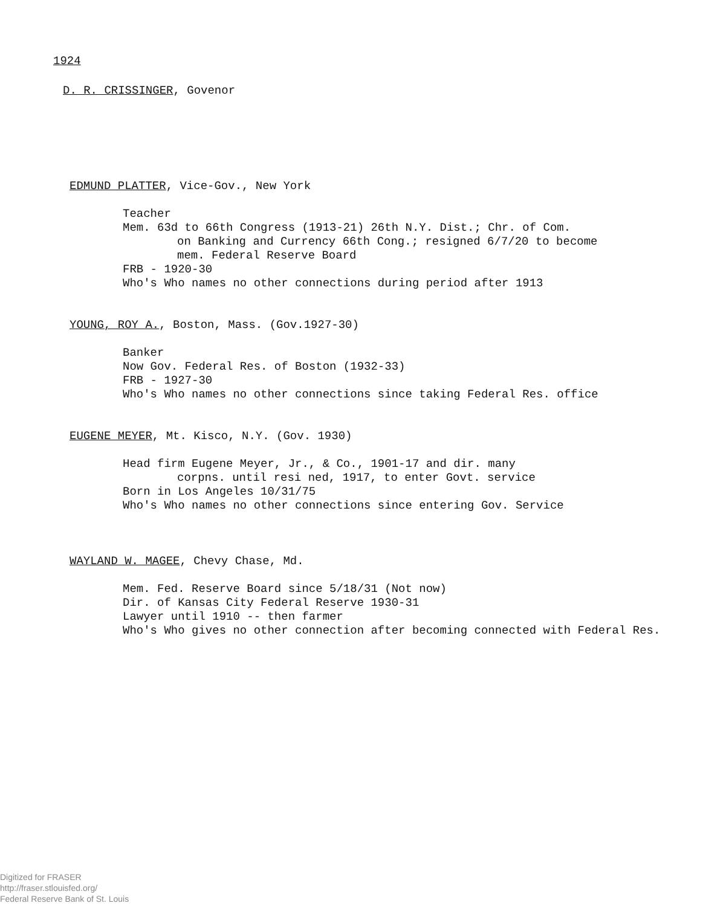1924
D. R. CRISSINGER, Govenor
EDMUND PLATTER, Vice-Gov., New York
Teacher
Mem. 63d to 66th Congress (1913-21) 26th N.Y. Dist.; Chr. of Com.
on Banking and Currency 66th Cong.; resigned 6/7/20 to become
mem. Federal Reserve Board
FRB - 1920-30
Who's Who names no other connections during period after 1913
YOUNG, ROY A., Boston, Mass. (Gov.1927-30)
Banker
Now Gov. Federal Res. of Boston (1932-33)
FRB - 1927-30
Who's Who names no other connections since taking Federal Res. office
EUGENE MEYER, Mt. Kisco, N.Y. (Gov. 1930)
Head firm Eugene Meyer, Jr., & Co., 1901-17 and dir. many
corpns. until resi ned, 1917, to enter Govt. service
Born in Los Angeles 10/31/75
Who's Who names no other connections since entering Gov. Service
WAYLAND W. MAGEE, Chevy Chase, Md.
Mem. Fed. Reserve Board since 5/18/31 (Not now)
Dir. of Kansas City Federal Reserve 1930-31
Lawyer until 1910 -- then farmer
Who's Who gives no other connection after becoming connected with Federal Res.
Digitized for FRASER
http://fraser.stlouisfed.org/
Federal Reserve Bank of St. Louis